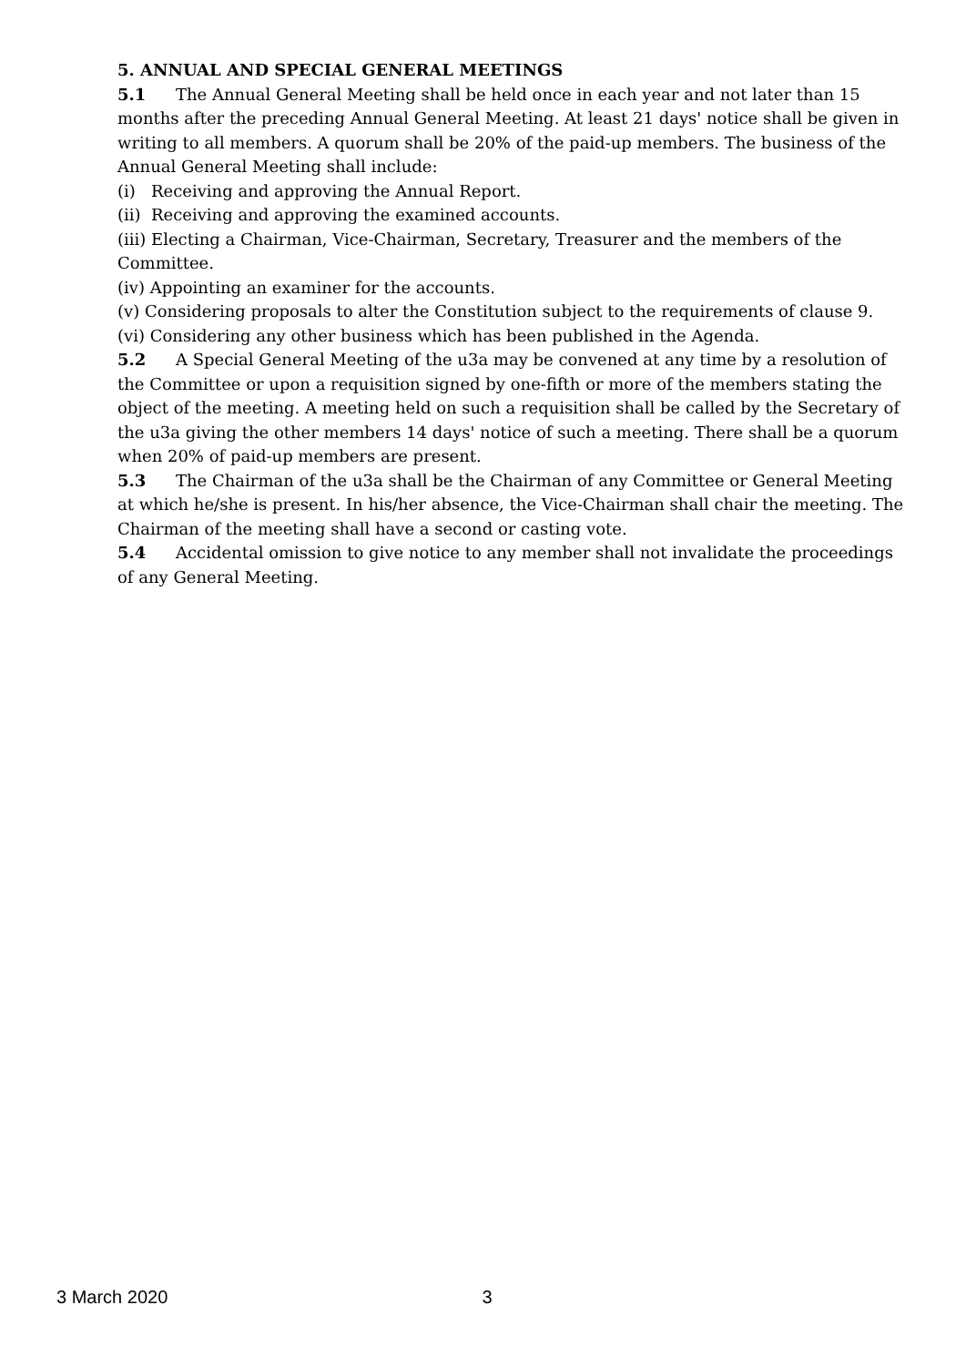5. ANNUAL AND SPECIAL GENERAL MEETINGS
5.1 The Annual General Meeting shall be held once in each year and not later than 15 months after the preceding Annual General Meeting. At least 21 days' notice shall be given in writing to all members. A quorum shall be 20% of the paid-up members. The business of the Annual General Meeting shall include:
(i) Receiving and approving the Annual Report.
(ii) Receiving and approving the examined accounts.
(iii) Electing a Chairman, Vice-Chairman, Secretary, Treasurer and the members of the Committee.
(iv) Appointing an examiner for the accounts.
(v) Considering proposals to alter the Constitution subject to the requirements of clause 9.
(vi) Considering any other business which has been published in the Agenda.
5.2 A Special General Meeting of the u3a may be convened at any time by a resolution of the Committee or upon a requisition signed by one-fifth or more of the members stating the object of the meeting. A meeting held on such a requisition shall be called by the Secretary of the u3a giving the other members 14 days' notice of such a meeting. There shall be a quorum when 20% of paid-up members are present.
5.3 The Chairman of the u3a shall be the Chairman of any Committee or General Meeting at which he/she is present. In his/her absence, the Vice-Chairman shall chair the meeting. The Chairman of the meeting shall have a second or casting vote.
5.4 Accidental omission to give notice to any member shall not invalidate the proceedings of any General Meeting.
3 March 2020 3